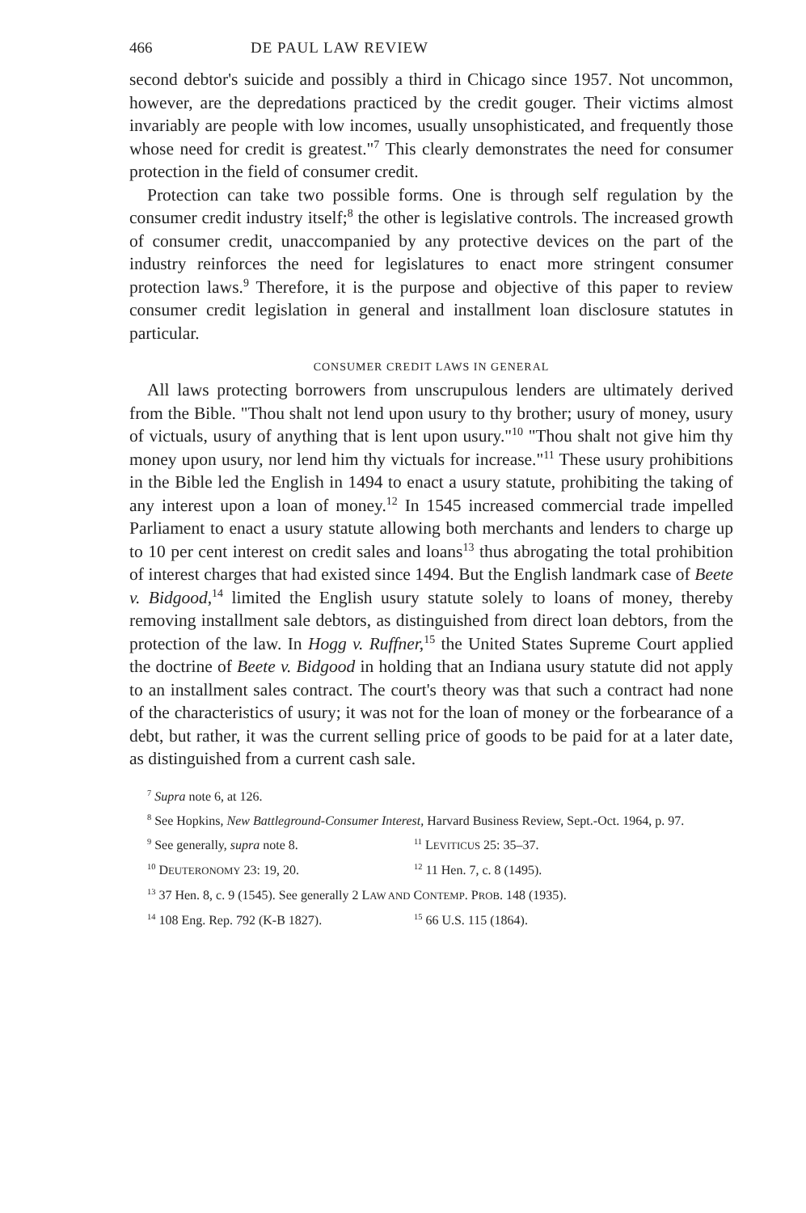466 DE PAUL LAW REVIEW
second debtor's suicide and possibly a third in Chicago since 1957. Not uncommon, however, are the depredations practiced by the credit gouger. Their victims almost invariably are people with low incomes, usually unsophisticated, and frequently those whose need for credit is greatest."<sup>7</sup> This clearly demonstrates the need for consumer protection in the field of consumer credit.
Protection can take two possible forms. One is through self regulation by the consumer credit industry itself;<sup>8</sup> the other is legislative controls. The increased growth of consumer credit, unaccompanied by any protective devices on the part of the industry reinforces the need for legislatures to enact more stringent consumer protection laws.<sup>9</sup> Therefore, it is the purpose and objective of this paper to review consumer credit legislation in general and installment loan disclosure statutes in particular.
CONSUMER CREDIT LAWS IN GENERAL
All laws protecting borrowers from unscrupulous lenders are ultimately derived from the Bible. "Thou shalt not lend upon usury to thy brother; usury of money, usury of victuals, usury of anything that is lent upon usury."<sup>10</sup> "Thou shalt not give him thy money upon usury, nor lend him thy victuals for increase."<sup>11</sup> These usury prohibitions in the Bible led the English in 1494 to enact a usury statute, prohibiting the taking of any interest upon a loan of money.<sup>12</sup> In 1545 increased commercial trade impelled Parliament to enact a usury statute allowing both merchants and lenders to charge up to 10 per cent interest on credit sales and loans<sup>13</sup> thus abrogating the total prohibition of interest charges that had existed since 1494. But the English landmark case of Beete v. Bidgood,<sup>14</sup> limited the English usury statute solely to loans of money, thereby removing installment sale debtors, as distinguished from direct loan debtors, from the protection of the law. In Hogg v. Ruffner,<sup>15</sup> the United States Supreme Court applied the doctrine of Beete v. Bidgood in holding that an Indiana usury statute did not apply to an installment sales contract. The court's theory was that such a contract had none of the characteristics of usury; it was not for the loan of money or the forbearance of a debt, but rather, it was the current selling price of goods to be paid for at a later date, as distinguished from a current cash sale.
<sup>7</sup> Supra note 6, at 126.
<sup>8</sup> See Hopkins, New Battleground-Consumer Interest, Harvard Business Review, Sept.-Oct. 1964, p. 97.
<sup>9</sup> See generally, supra note 8. <sup>11</sup> LEVITICUS 25: 35–37.
<sup>10</sup> DEUTERONOMY 23: 19, 20. <sup>12</sup> 11 Hen. 7, c. 8 (1495).
<sup>13</sup> 37 Hen. 8, c. 9 (1545). See generally 2 LAW AND CONTEMP. PROB. 148 (1935).
<sup>14</sup> 108 Eng. Rep. 792 (K-B 1827). <sup>15</sup> 66 U.S. 115 (1864).